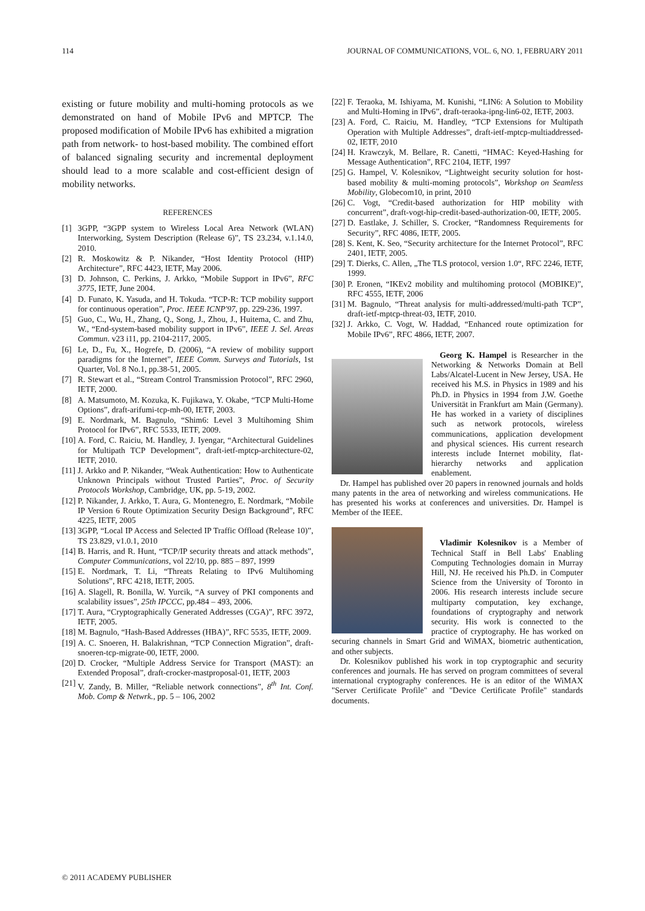114 JOURNAL OF COMMUNICATIONS, VOL. 6, NO. 1, FEBRUARY 2011
existing or future mobility and multi-homing protocols as we demonstrated on hand of Mobile IPv6 and MPTCP. The proposed modification of Mobile IPv6 has exhibited a migration path from network- to host-based mobility. The combined effort of balanced signaling security and incremental deployment should lead to a more scalable and cost-efficient design of mobility networks.
REFERENCES
[1] 3GPP, “3GPP system to Wireless Local Area Network (WLAN) Interworking, System Description (Release 6)”, TS 23.234, v.1.14.0, 2010.
[2] R. Moskowitz & P. Nikander, “Host Identity Protocol (HIP) Architecture”, RFC 4423, IETF, May 2006.
[3] D. Johnson, C. Perkins, J. Arkko, “Mobile Support in IPv6”, RFC 3775, IETF, June 2004.
[4] D. Funato, K. Yasuda, and H. Tokuda. “TCP-R: TCP mobility support for continuous operation”, Proc. IEEE ICNP'97, pp. 229-236, 1997.
[5] Guo, C., Wu, H., Zhang, Q., Song, J., Zhou, J., Huitema, C. and Zhu, W., “End-system-based mobility support in IPv6”, IEEE J. Sel. Areas Commun. v23 i11, pp. 2104-2117, 2005.
[6] Le, D., Fu, X., Hogrefe, D. (2006), “A review of mobility support paradigms for the Internet”, IEEE Comm. Surveys and Tutorials, 1st Quarter, Vol. 8 No.1, pp.38-51, 2005.
[7] R. Stewart et al., “Stream Control Transmission Protocol”, RFC 2960, IETF, 2000.
[8] A. Matsumoto, M. Kozuka, K. Fujikawa, Y. Okabe, “TCP Multi-Home Options”, draft-arifumi-tcp-mh-00, IETF, 2003.
[9] E. Nordmark, M. Bagnulo, “Shim6: Level 3 Multihoming Shim Protocol for IPv6”, RFC 5533, IETF, 2009.
[10] A. Ford, C. Raiciu, M. Handley, J. Iyengar, “Architectural Guidelines for Multipath TCP Development”, draft-ietf-mptcp-architecture-02, IETF, 2010.
[11] J. Arkko and P. Nikander, “Weak Authentication: How to Authenticate Unknown Principals without Trusted Parties”, Proc. of Security Protocols Workshop, Cambridge, UK, pp. 5-19, 2002.
[12] P. Nikander, J. Arkko, T. Aura, G. Montenegro, E. Nordmark, “Mobile IP Version 6 Route Optimization Security Design Background”, RFC 4225, IETF, 2005
[13] 3GPP, “Local IP Access and Selected IP Traffic Offload (Release 10)”, TS 23.829, v1.0.1, 2010
[14] B. Harris, and R. Hunt, “TCP/IP security threats and attack methods”, Computer Communications, vol 22/10, pp. 885 – 897, 1999
[15] E. Nordmark, T. Li, “Threats Relating to IPv6 Multihoming Solutions”, RFC 4218, IETF, 2005.
[16] A. Slagell, R. Bonilla, W. Yurcik, “A survey of PKI components and scalability issues”, 25th IPCCC, pp.484 – 493, 2006.
[17] T. Aura, “Cryptographically Generated Addresses (CGA)”, RFC 3972, IETF, 2005.
[18] M. Bagnulo, “Hash-Based Addresses (HBA)”, RFC 5535, IETF, 2009.
[19] A. C. Snoeren, H. Balakrishnan, “TCP Connection Migration”, draft-snoeren-tcp-migrate-00, IETF, 2000.
[20] D. Crocker, “Multiple Address Service for Transport (MAST): an Extended Proposal”, draft-crocker-mastproposal-01, IETF, 2003
[21] V. Zandy, B. Miller, “Reliable network connections”, 8<sup>th</sup> Int. Conf. Mob. Comp & Netwrk., pp. 5 – 106, 2002
[22] F. Teraoka, M. Ishiyama, M. Kunishi, “LIN6: A Solution to Mobility and Multi-Homing in IPv6”, draft-teraoka-ipng-lin6-02, IETF, 2003.
[23] A. Ford, C. Raiciu, M. Handley, “TCP Extensions for Multipath Operation with Multiple Addresses”, draft-ietf-mptcp-multiaddressed-02, IETF, 2010
[24] H. Krawczyk, M. Bellare, R. Canetti, “HMAC: Keyed-Hashing for Message Authentication”, RFC 2104, IETF, 1997
[25] G. Hampel, V. Kolesnikov, “Lightweight security solution for host-based mobility & multi-moming protocols”, Workshop on Seamless Mobility, Globecom10, in print, 2010
[26] C. Vogt, “Credit-based authorization for HIP mobility with concurrent”, draft-vogt-hip-credit-based-authorization-00, IETF, 2005.
[27] D. Eastlake, J. Schiller, S. Crocker, “Randomness Requirements for Security”, RFC 4086, IETF, 2005.
[28] S. Kent, K. Seo, “Security architecture for the Internet Protocol”, RFC 2401, IETF, 2005.
[29] T. Dierks, C. Allen, „The TLS protocol, version 1.0“, RFC 2246, IETF, 1999.
[30] P. Eronen, “IKEv2 mobility and multihoming protocol (MOBIKE)”, RFC 4555, IETF, 2006
[31] M. Bagnulo, “Threat analysis for multi-addressed/multi-path TCP”, draft-ietf-mptcp-threat-03, IETF, 2010.
[32] J. Arkko, C. Vogt, W. Haddad, “Enhanced route optimization for Mobile IPv6”, RFC 4866, IETF, 2007.
Georg K. Hampel is Researcher in the Networking & Networks Domain at Bell Labs/Alcatel-Lucent in New Jersey, USA. He received his M.S. in Physics in 1989 and his Ph.D. in Physics in 1994 from J.W. Goethe Universität in Frankfurt am Main (Germany). He has worked in a variety of disciplines such as network protocols, wireless communications, application development and physical sciences. His current research interests include Internet mobility, flat-hierarchy networks and application enablement.
Dr. Hampel has published over 20 papers in renowned journals and holds many patents in the area of networking and wireless communications. He has presented his works at conferences and universities. Dr. Hampel is Member of the IEEE.
Vladimir Kolesnikov is a Member of Technical Staff in Bell Labs' Enabling Computing Technologies domain in Murray Hill, NJ. He received his Ph.D. in Computer Science from the University of Toronto in 2006. His research interests include secure multiparty computation, key exchange, foundations of cryptography and network security. His work is connected to the practice of cryptography. He has worked on securing channels in Smart Grid and WiMAX, biometric authentication, and other subjects.
Dr. Kolesnikov published his work in top cryptographic and security conferences and journals. He has served on program committees of several international cryptography conferences. He is an editor of the WiMAX "Server Certificate Profile" and "Device Certificate Profile" standards documents.
© 2011 ACADEMY PUBLISHER